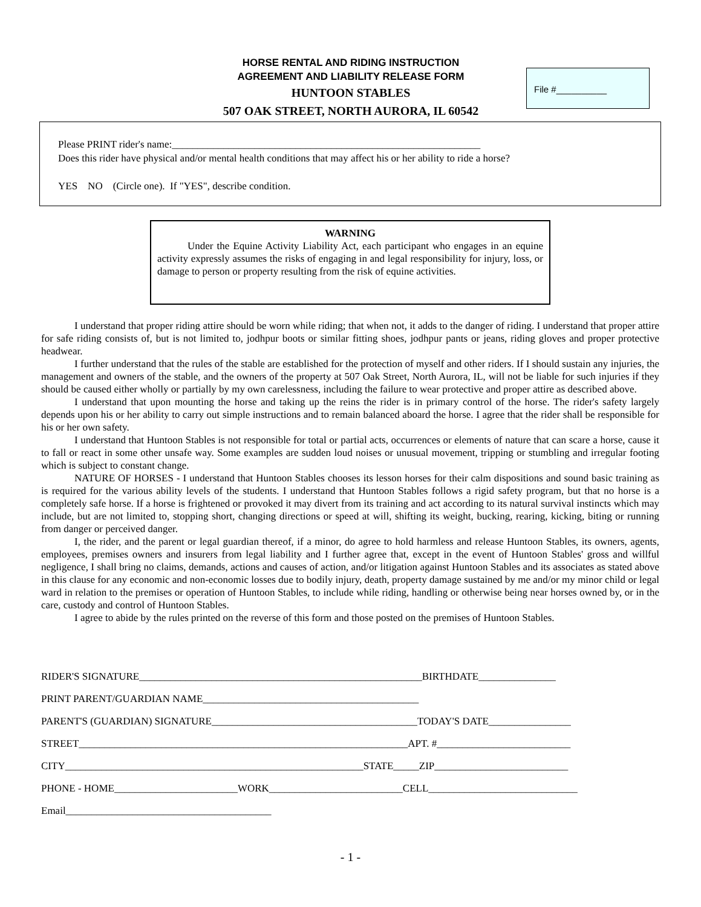HORSE RENTAL AND RIDING INSTRUCTION
AGREEMENT AND LIABILITY RELEASE FORM
HUNTOON STABLES
507 OAK STREET, NORTH AURORA, IL 60542
File #__________
Please PRINT rider's name:____________________________________________________________
Does this rider have physical and/or mental health conditions that may affect his or her ability to ride a horse?
YES NO (Circle one). If "YES", describe condition.
WARNING
Under the Equine Activity Liability Act, each participant who engages in an equine activity expressly assumes the risks of engaging in and legal responsibility for injury, loss, or damage to person or property resulting from the risk of equine activities.
I understand that proper riding attire should be worn while riding; that when not, it adds to the danger of riding. I understand that proper attire for safe riding consists of, but is not limited to, jodhpur boots or similar fitting shoes, jodhpur pants or jeans, riding gloves and proper protective headwear.
I further understand that the rules of the stable are established for the protection of myself and other riders. If I should sustain any injuries, the management and owners of the stable, and the owners of the property at 507 Oak Street, North Aurora, IL, will not be liable for such injuries if they should be caused either wholly or partially by my own carelessness, including the failure to wear protective and proper attire as described above.
I understand that upon mounting the horse and taking up the reins the rider is in primary control of the horse. The rider's safety largely depends upon his or her ability to carry out simple instructions and to remain balanced aboard the horse. I agree that the rider shall be responsible for his or her own safety.
I understand that Huntoon Stables is not responsible for total or partial acts, occurrences or elements of nature that can scare a horse, cause it to fall or react in some other unsafe way. Some examples are sudden loud noises or unusual movement, tripping or stumbling and irregular footing which is subject to constant change.
NATURE OF HORSES - I understand that Huntoon Stables chooses its lesson horses for their calm dispositions and sound basic training as is required for the various ability levels of the students. I understand that Huntoon Stables follows a rigid safety program, but that no horse is a completely safe horse. If a horse is frightened or provoked it may divert from its training and act according to its natural survival instincts which may include, but are not limited to, stopping short, changing directions or speed at will, shifting its weight, bucking, rearing, kicking, biting or running from danger or perceived danger.
I, the rider, and the parent or legal guardian thereof, if a minor, do agree to hold harmless and release Huntoon Stables, its owners, agents, employees, premises owners and insurers from legal liability and I further agree that, except in the event of Huntoon Stables' gross and willful negligence, I shall bring no claims, demands, actions and causes of action, and/or litigation against Huntoon Stables and its associates as stated above in this clause for any economic and non-economic losses due to bodily injury, death, property damage sustained by me and/or my minor child or legal ward in relation to the premises or operation of Huntoon Stables, to include while riding, handling or otherwise being near horses owned by, or in the care, custody and control of Huntoon Stables.
I agree to abide by the rules printed on the reverse of this form and those posted on the premises of Huntoon Stables.
RIDER'S SIGNATURE_______________________________________________________BIRTHDATE_______________
PRINT PARENT/GUARDIAN NAME__________________________________________
PARENT'S (GUARDIAN) SIGNATURE________________________________________TODAY'S DATE________________
STREET________________________________________________________________APT. #__________________________
CITY__________________________________________________________STATE_____ZIP__________________________
PHONE - HOME________________________WORK__________________________CELL_____________________________
Email________________________________________
- 1 -